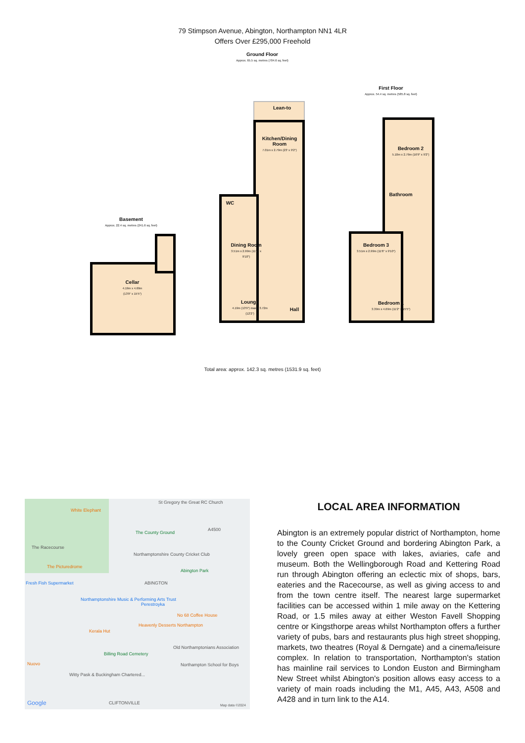79 Stimpson Avenue, Abington, Northampton NN1 4LR
Offers Over £295,000 Freehold
Ground Floor
Approx. 65.5 sq. metres (704.6 sq. feet)
First Floor
Approx. 54.4 sq. metres (585.8 sq. feet)
Basement
Approx. 22.4 sq. metres (241.6 sq. feet)
Cellar
4.19m x 4.69m
(13'9" x 15'5")
Lean-to
Kitchen/Dining Room
7.01m x 2.79m (23' x 9'2")
WC
Dining Room
3.51m x 2.99m (11'6" x 9'10")
Lounge
4.19m (13'9") max x 3.72m (12'2")
Hall
Bedroom 2
5.10m x 2.79m (16'9" x 9'2")
Bathroom
Bedroom 3
3.51m x 2.99m (11'6" x 9'10")
Bedroom 1
3.39m x 4.69m (11'2" x 15'5")
Total area: approx. 142.3 sq. metres (1531.9 sq. feet)
White Elephant
St Gregory the Great RC Church
The County Ground
A4500
The Racecourse
Northamptonshire County Cricket Club
The Picturedrome
Abington Park
Fresh Fish Supermarket ABINGTON
Northamptonshire Music & Performing Arts Trust
Perestroyka
No 68 Coffee House
Heavenly Desserts Northampton
Kerala Hut
Old Northamptonians Association
Billing Road Cemetery
Nuovo Northampton School for Boys
Witty Pask & Buckingham Chartered...
CLIFTONVILLE Google Map data ©2024
LOCAL AREA INFORMATION
Abington is an extremely popular district of Northampton, home to the County Cricket Ground and bordering Abington Park, a lovely green open space with lakes, aviaries, cafe and museum. Both the Wellingborough Road and Kettering Road run through Abington offering an eclectic mix of shops, bars, eateries and the Racecourse, as well as giving access to and from the town centre itself. The nearest large supermarket facilities can be accessed within 1 mile away on the Kettering Road, or 1.5 miles away at either Weston Favell Shopping centre or Kingsthorpe areas whilst Northampton offers a further variety of pubs, bars and restaurants plus high street shopping, markets, two theatres (Royal & Derngate) and a cinema/leisure complex. In relation to transportation, Northampton's station has mainline rail services to London Euston and Birmingham New Street whilst Abington's position allows easy access to a variety of main roads including the M1, A45, A43, A508 and A428 and in turn link to the A14.